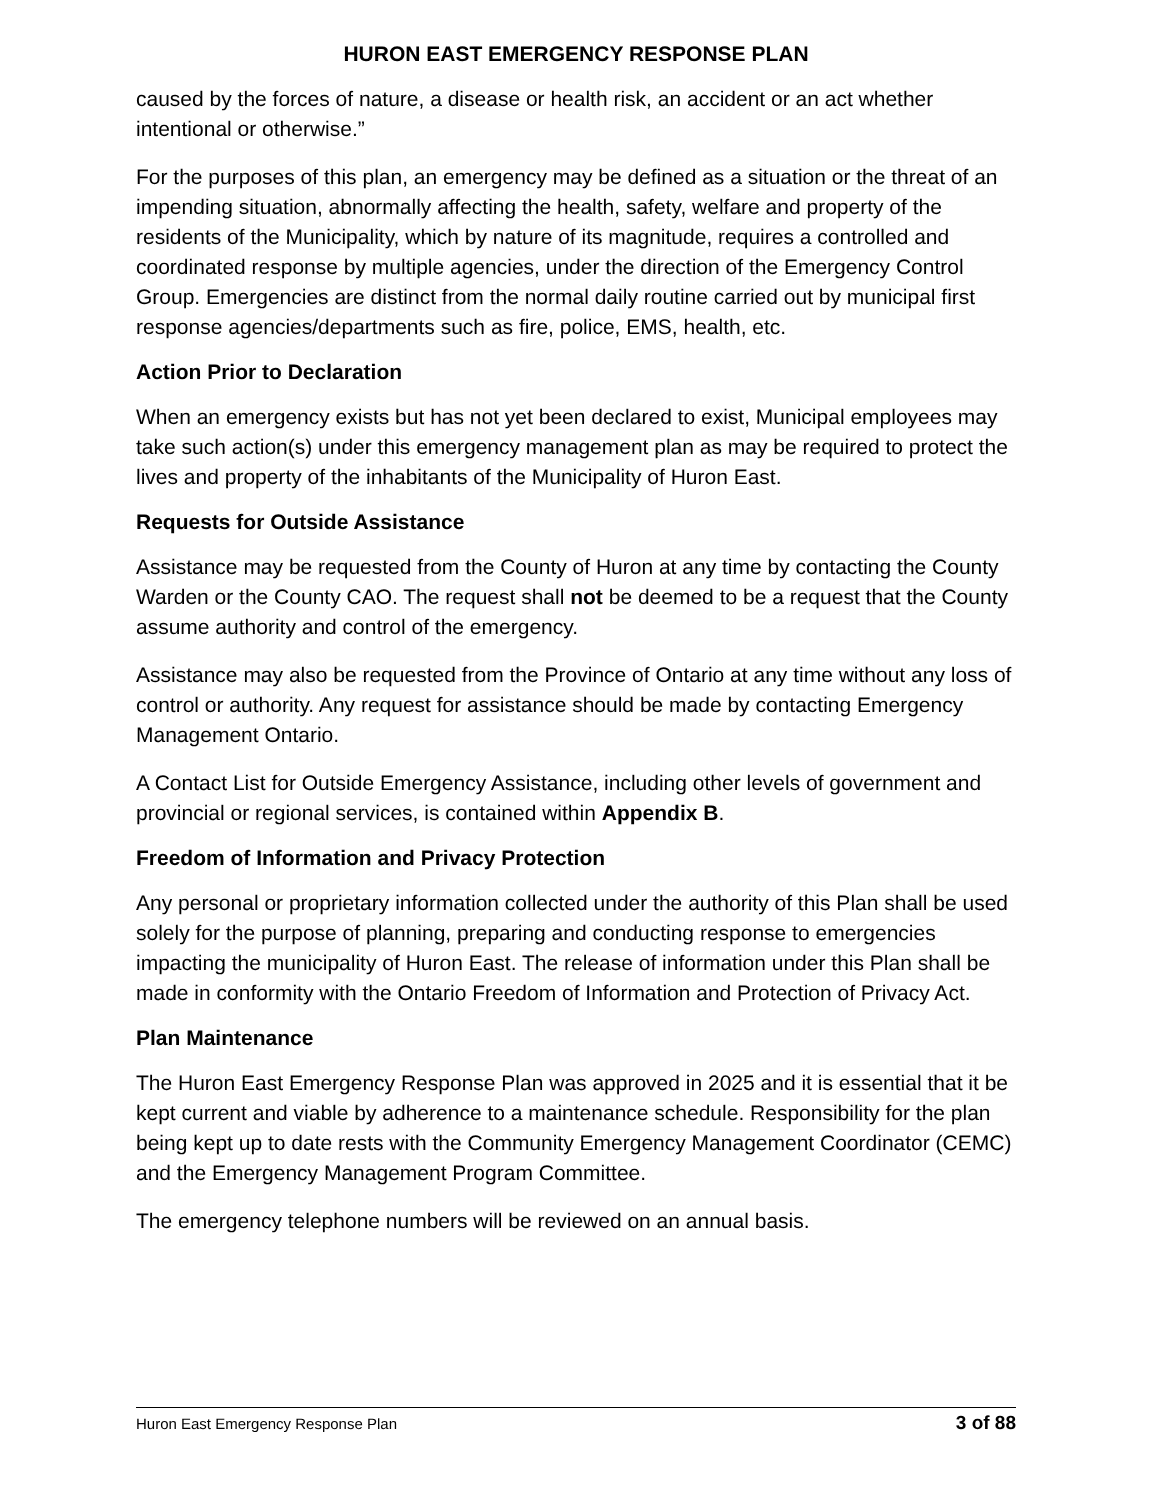HURON EAST EMERGENCY RESPONSE PLAN
caused by the forces of nature, a disease or health risk, an accident or an act whether intentional or otherwise.”
For the purposes of this plan, an emergency may be defined as a situation or the threat of an impending situation, abnormally affecting the health, safety, welfare and property of the residents of the Municipality, which by nature of its magnitude, requires a controlled and coordinated response by multiple agencies, under the direction of the Emergency Control Group. Emergencies are distinct from the normal daily routine carried out by municipal first response agencies/departments such as fire, police, EMS, health, etc.
Action Prior to Declaration
When an emergency exists but has not yet been declared to exist, Municipal employees may take such action(s) under this emergency management plan as may be required to protect the lives and property of the inhabitants of the Municipality of Huron East.
Requests for Outside Assistance
Assistance may be requested from the County of Huron at any time by contacting the County Warden or the County CAO. The request shall not be deemed to be a request that the County assume authority and control of the emergency.
Assistance may also be requested from the Province of Ontario at any time without any loss of control or authority. Any request for assistance should be made by contacting Emergency Management Ontario.
A Contact List for Outside Emergency Assistance, including other levels of government and provincial or regional services, is contained within Appendix B.
Freedom of Information and Privacy Protection
Any personal or proprietary information collected under the authority of this Plan shall be used solely for the purpose of planning, preparing and conducting response to emergencies impacting the municipality of Huron East. The release of information under this Plan shall be made in conformity with the Ontario Freedom of Information and Protection of Privacy Act.
Plan Maintenance
The Huron East Emergency Response Plan was approved in 2025 and it is essential that it be kept current and viable by adherence to a maintenance schedule. Responsibility for the plan being kept up to date rests with the Community Emergency Management Coordinator (CEMC) and the Emergency Management Program Committee.
The emergency telephone numbers will be reviewed on an annual basis.
Huron East Emergency Response Plan 3 of 88